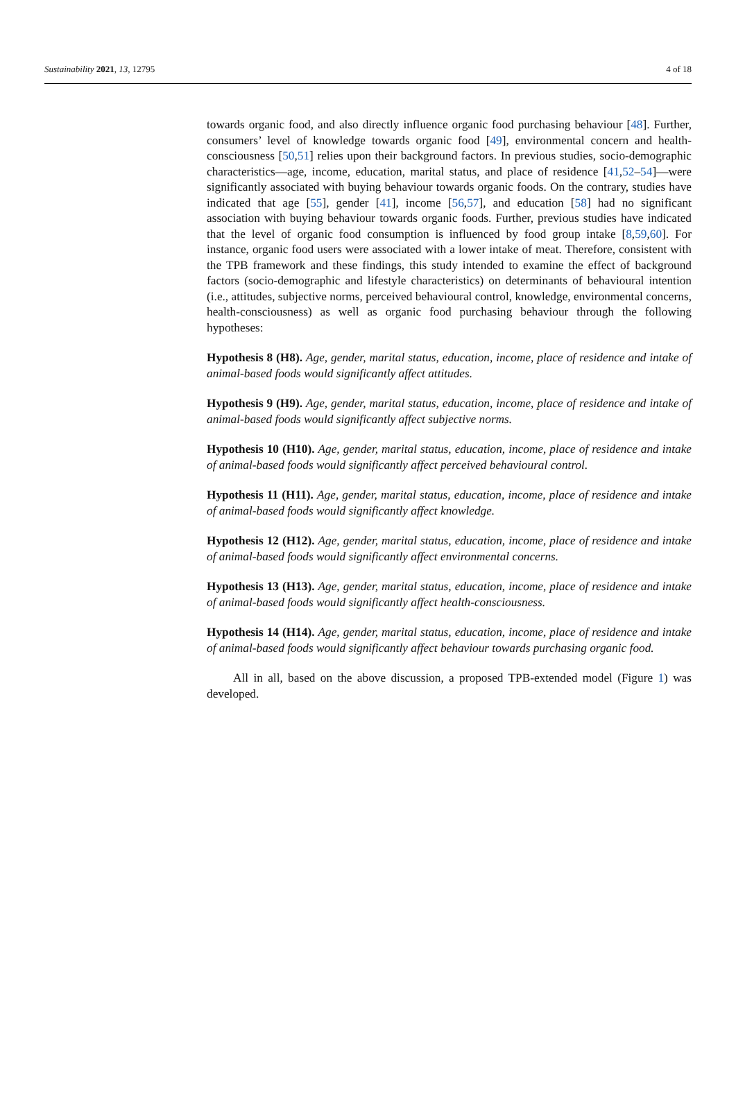Sustainability 2021, 13, 12795 4 of 18
towards organic food, and also directly influence organic food purchasing behaviour [48]. Further, consumers’ level of knowledge towards organic food [49], environmental concern and health-consciousness [50,51] relies upon their background factors. In previous studies, socio-demographic characteristics—age, income, education, marital status, and place of residence [41,52–54]—were significantly associated with buying behaviour towards organic foods. On the contrary, studies have indicated that age [55], gender [41], income [56,57], and education [58] had no significant association with buying behaviour towards organic foods. Further, previous studies have indicated that the level of organic food consumption is influenced by food group intake [8,59,60]. For instance, organic food users were associated with a lower intake of meat. Therefore, consistent with the TPB framework and these findings, this study intended to examine the effect of background factors (socio-demographic and lifestyle characteristics) on determinants of behavioural intention (i.e., attitudes, subjective norms, perceived behavioural control, knowledge, environmental concerns, health-consciousness) as well as organic food purchasing behaviour through the following hypotheses:
Hypothesis 8 (H8). Age, gender, marital status, education, income, place of residence and intake of animal-based foods would significantly affect attitudes.
Hypothesis 9 (H9). Age, gender, marital status, education, income, place of residence and intake of animal-based foods would significantly affect subjective norms.
Hypothesis 10 (H10). Age, gender, marital status, education, income, place of residence and intake of animal-based foods would significantly affect perceived behavioural control.
Hypothesis 11 (H11). Age, gender, marital status, education, income, place of residence and intake of animal-based foods would significantly affect knowledge.
Hypothesis 12 (H12). Age, gender, marital status, education, income, place of residence and intake of animal-based foods would significantly affect environmental concerns.
Hypothesis 13 (H13). Age, gender, marital status, education, income, place of residence and intake of animal-based foods would significantly affect health-consciousness.
Hypothesis 14 (H14). Age, gender, marital status, education, income, place of residence and intake of animal-based foods would significantly affect behaviour towards purchasing organic food.
All in all, based on the above discussion, a proposed TPB-extended model (Figure 1) was developed.